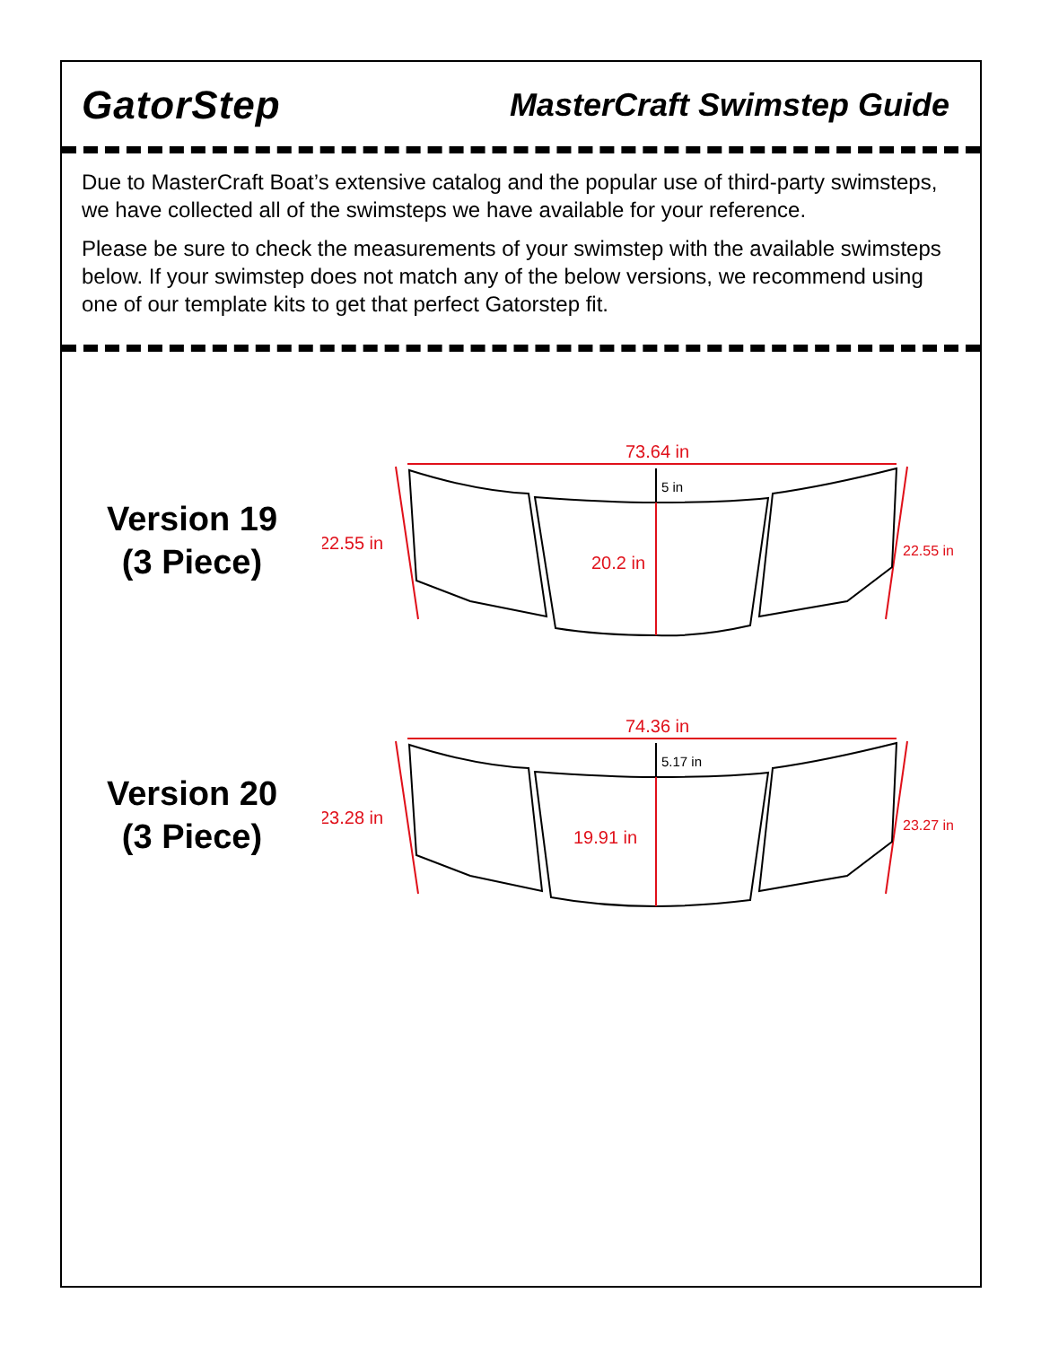GatorStep
MasterCraft Swimstep Guide
Due to MasterCraft Boat’s extensive catalog and the popular use of third-party swimsteps, we have collected all of the swimsteps we have available for your reference.
Please be sure to check the measurements of your swimstep with the available swimsteps below. If your swimstep does not match any of the below versions, we recommend using one of our template kits to get that perfect Gatorstep fit.
Version 19
(3 Piece)
73.64 in
22.55 in
22.55 in
5 in
20.2 in
Version 20
(3 Piece)
74.36 in
23.28 in
23.27 in
5.17 in
19.91 in